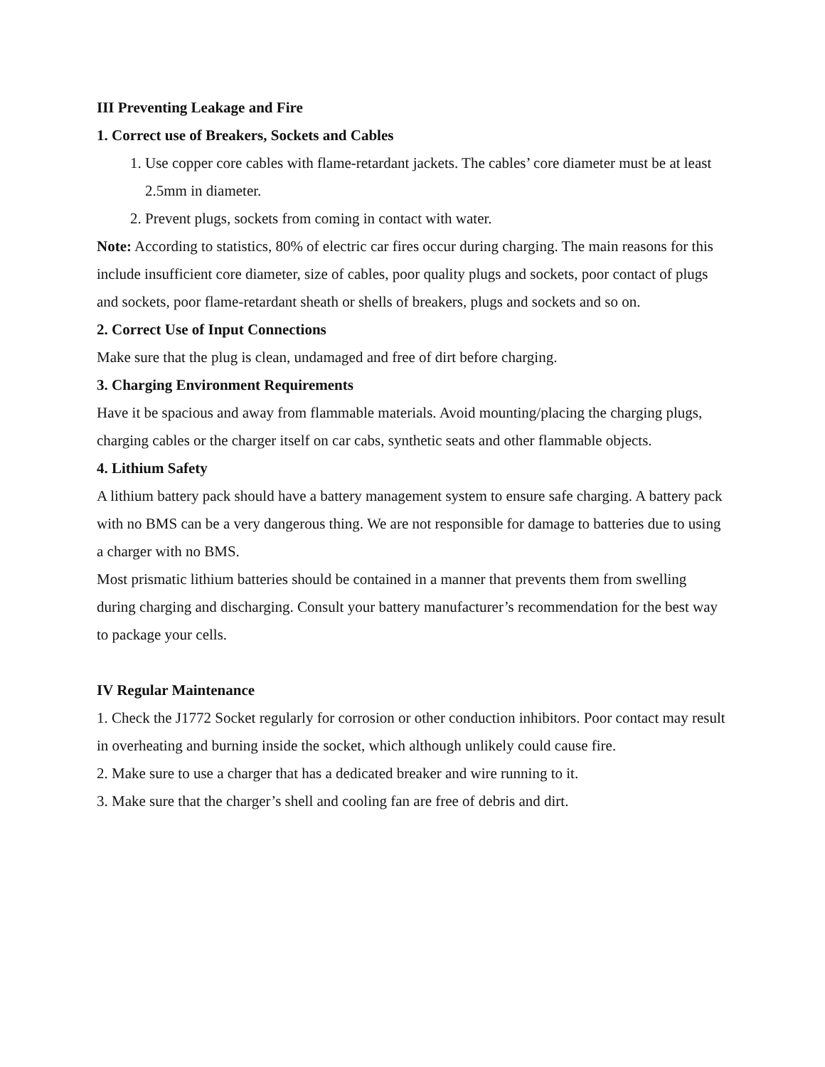III Preventing Leakage and Fire
1. Correct use of Breakers, Sockets and Cables
1. Use copper core cables with flame-retardant jackets. The cables’ core diameter must be at least 2.5mm in diameter.
2. Prevent plugs, sockets from coming in contact with water.
Note: According to statistics, 80% of electric car fires occur during charging. The main reasons for this include insufficient core diameter, size of cables, poor quality plugs and sockets, poor contact of plugs and sockets, poor flame-retardant sheath or shells of breakers, plugs and sockets and so on.
2. Correct Use of Input Connections
Make sure that the plug is clean, undamaged and free of dirt before charging.
3. Charging Environment Requirements
Have it be spacious and away from flammable materials. Avoid mounting/placing the charging plugs, charging cables or the charger itself on car cabs, synthetic seats and other flammable objects.
4. Lithium Safety
A lithium battery pack should have a battery management system to ensure safe charging. A battery pack with no BMS can be a very dangerous thing. We are not responsible for damage to batteries due to using a charger with no BMS.
Most prismatic lithium batteries should be contained in a manner that prevents them from swelling during charging and discharging. Consult your battery manufacturer’s recommendation for the best way to package your cells.
IV Regular Maintenance
1. Check the J1772 Socket regularly for corrosion or other conduction inhibitors. Poor contact may result in overheating and burning inside the socket, which although unlikely could cause fire.
2. Make sure to use a charger that has a dedicated breaker and wire running to it.
3. Make sure that the charger’s shell and cooling fan are free of debris and dirt.